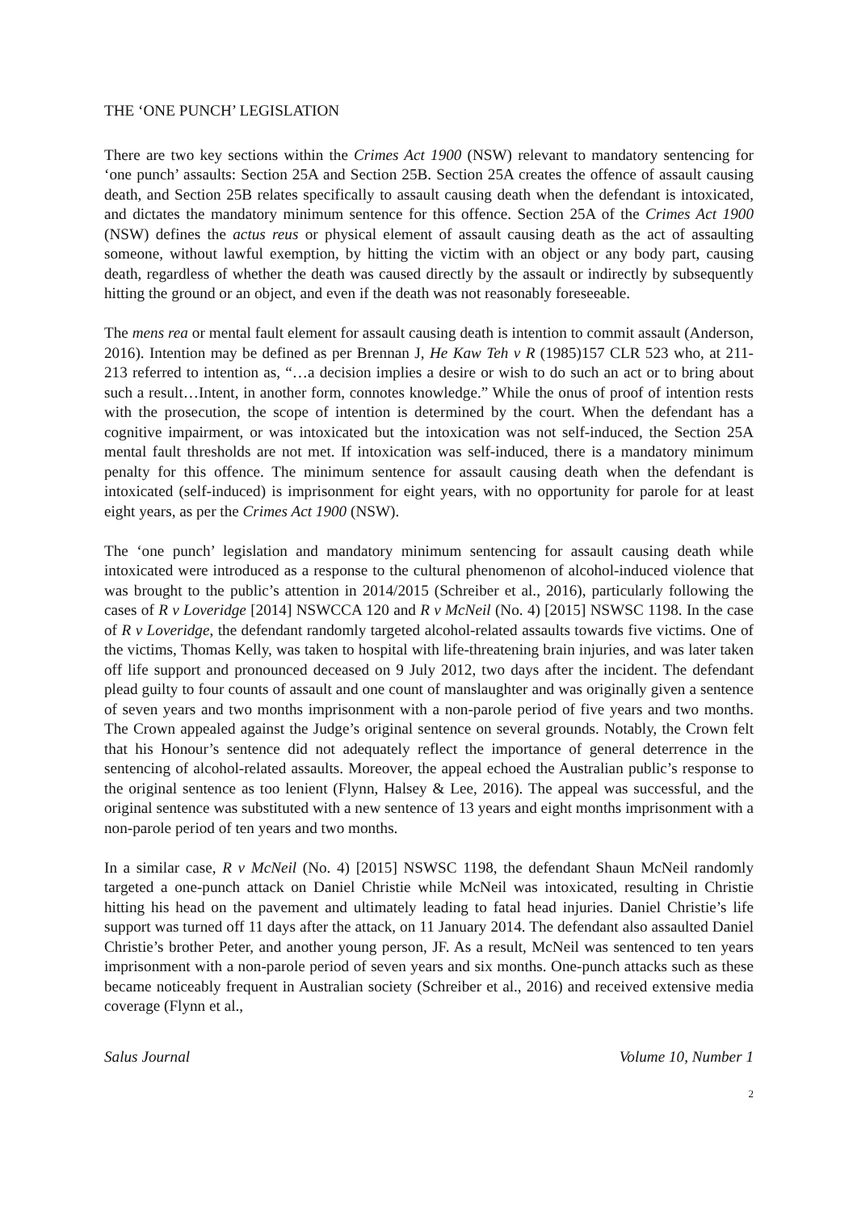THE ‘ONE PUNCH’ LEGISLATION
There are two key sections within the Crimes Act 1900 (NSW) relevant to mandatory sentencing for ‘one punch’ assaults: Section 25A and Section 25B. Section 25A creates the offence of assault causing death, and Section 25B relates specifically to assault causing death when the defendant is intoxicated, and dictates the mandatory minimum sentence for this offence. Section 25A of the Crimes Act 1900 (NSW) defines the actus reus or physical element of assault causing death as the act of assaulting someone, without lawful exemption, by hitting the victim with an object or any body part, causing death, regardless of whether the death was caused directly by the assault or indirectly by subsequently hitting the ground or an object, and even if the death was not reasonably foreseeable.
The mens rea or mental fault element for assault causing death is intention to commit assault (Anderson, 2016). Intention may be defined as per Brennan J, He Kaw Teh v R (1985)157 CLR 523 who, at 211- 213 referred to intention as, “…a decision implies a desire or wish to do such an act or to bring about such a result…Intent, in another form, connotes knowledge.” While the onus of proof of intention rests with the prosecution, the scope of intention is determined by the court. When the defendant has a cognitive impairment, or was intoxicated but the intoxication was not self-induced, the Section 25A mental fault thresholds are not met. If intoxication was self-induced, there is a mandatory minimum penalty for this offence. The minimum sentence for assault causing death when the defendant is intoxicated (self-induced) is imprisonment for eight years, with no opportunity for parole for at least eight years, as per the Crimes Act 1900 (NSW).
The ‘one punch’ legislation and mandatory minimum sentencing for assault causing death while intoxicated were introduced as a response to the cultural phenomenon of alcohol-induced violence that was brought to the public’s attention in 2014/2015 (Schreiber et al., 2016), particularly following the cases of R v Loveridge [2014] NSWCCA 120 and R v McNeil (No. 4) [2015] NSWSC 1198. In the case of R v Loveridge, the defendant randomly targeted alcohol-related assaults towards five victims. One of the victims, Thomas Kelly, was taken to hospital with life-threatening brain injuries, and was later taken off life support and pronounced deceased on 9 July 2012, two days after the incident. The defendant plead guilty to four counts of assault and one count of manslaughter and was originally given a sentence of seven years and two months imprisonment with a non-parole period of five years and two months. The Crown appealed against the Judge’s original sentence on several grounds. Notably, the Crown felt that his Honour’s sentence did not adequately reflect the importance of general deterrence in the sentencing of alcohol-related assaults. Moreover, the appeal echoed the Australian public’s response to the original sentence as too lenient (Flynn, Halsey & Lee, 2016). The appeal was successful, and the original sentence was substituted with a new sentence of 13 years and eight months imprisonment with a non-parole period of ten years and two months.
In a similar case, R v McNeil (No. 4) [2015] NSWSC 1198, the defendant Shaun McNeil randomly targeted a one-punch attack on Daniel Christie while McNeil was intoxicated, resulting in Christie hitting his head on the pavement and ultimately leading to fatal head injuries. Daniel Christie’s life support was turned off 11 days after the attack, on 11 January 2014. The defendant also assaulted Daniel Christie’s brother Peter, and another young person, JF. As a result, McNeil was sentenced to ten years imprisonment with a non-parole period of seven years and six months. One-punch attacks such as these became noticeably frequent in Australian society (Schreiber et al., 2016) and received extensive media coverage (Flynn et al.,
Salus Journal Volume 10, Number 1
2